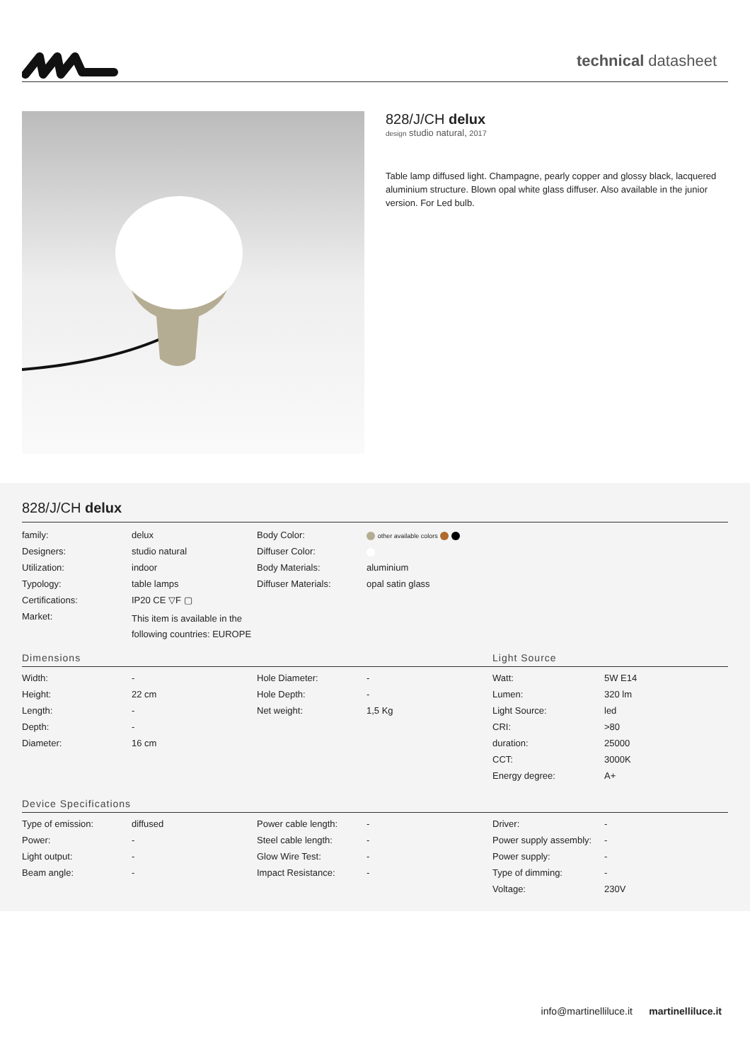technical datasheet
828/J/CH delux
design studio natural, 2017
Table lamp diffused light. Champagne, pearly copper and glossy black, lacquered aluminium structure. Blown opal white glass diffuser. Also available in the junior version. For Led bulb.
828/J/CH delux
| family: | delux | Body Color: | other available colors |
| Designers: | studio natural | Diffuser Color: | |
| Utilization: | indoor | Body Materials: | aluminium |
| Typology: | table lamps | Diffuser Materials: | opal satin glass |
| Certifications: | IP20 CE ▽F ▢ | | |
| Market: | This item is available in the following countries: EUROPE | | |
Dimensions Light Source
| Width: | - | Hole Diameter: | - | Watt: | 5W E14 |
| Height: | 22 cm | Hole Depth: | - | Lumen: | 320 lm |
| Length: | - | Net weight: | 1,5 Kg | Light Source: | led |
| Depth: | - | | | CRI: | >80 |
| Diameter: | 16 cm | | | duration: | 25000 |
| | | | | CCT: | 3000K |
| | | | | Energy degree: | A+ |
Device Specifications
| Type of emission: | diffused | Power cable length: | - | Driver: | - |
| Power: | - | Steel cable length: | - | Power supply assembly: | - |
| Light output: | - | Glow Wire Test: | - | Power supply: | - |
| Beam angle: | - | Impact Resistance: | - | Type of dimming: | - |
| | | | | Voltage: | 230V |
info@martinelliluce.it martinelliluce.it